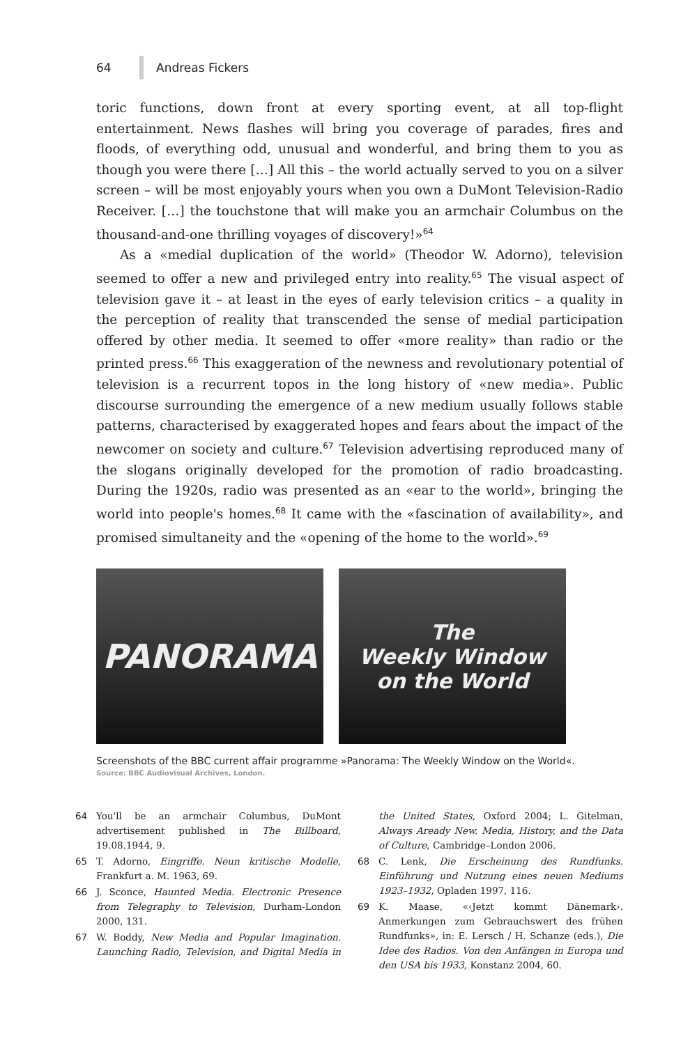64 Andreas Fickers
toric functions, down front at every sporting event, at all top-flight entertainment. News flashes will bring you coverage of parades, fires and floods, of everything odd, unusual and wonderful, and bring them to you as though you were there […] All this – the world actually served to you on a silver screen – will be most enjoyably yours when you own a DuMont Television-Radio Receiver. […] the touchstone that will make you an armchair Columbus on the thousand-and-one thrilling voyages of discovery!»<sup>64</sup>
As a «medial duplication of the world» (Theodor W. Adorno), television seemed to offer a new and privileged entry into reality.<sup>65</sup> The visual aspect of television gave it – at least in the eyes of early television critics – a quality in the perception of reality that transcended the sense of medial participation offered by other media. It seemed to offer «more reality» than radio or the printed press.<sup>66</sup> This exaggeration of the newness and revolutionary potential of television is a recurrent topos in the long history of «new media». Public discourse surrounding the emergence of a new medium usually follows stable patterns, characterised by exaggerated hopes and fears about the impact of the newcomer on society and culture.<sup>67</sup> Television advertising reproduced many of the slogans originally developed for the promotion of radio broadcasting. During the 1920s, radio was presented as an «ear to the world», bringing the world into people's homes.<sup>68</sup> It came with the «fascination of availability», and promised simultaneity and the «opening of the home to the world».<sup>69</sup>
PANORAMA
The
Weekly Window
on the World
Screenshots of the BBC current affair programme »Panorama: The Weekly Window on the World«.
Source: BBC Audiovisual Archives, London.
64 You'll be an armchair Columbus, DuMont advertisement published in The Billboard, 19.08.1944, 9.
65 T. Adorno, Eingriffe. Neun kritische Modelle, Frankfurt a. M. 1963, 69.
66 J. Sconce, Haunted Media. Electronic Presence from Telegraphy to Television, Durham-London 2000, 131.
67 W. Boddy, New Media and Popular Imagination. Launching Radio, Television, and Digital Media in the United States, Oxford 2004; L. Gitelman, Always Aready New. Media, History, and the Data of Culture, Cambridge–London 2006.
68 C. Lenk, Die Erscheinung des Rundfunks. Einführung und Nutzung eines neuen Mediums 1923–1932, Opladen 1997, 116.
69 K. Maase, «‹Jetzt kommt Dänemark›. Anmerkungen zum Gebrauchswert des frühen Rundfunks», in: E. Lersch / H. Schanze (eds.), Die Idee des Radios. Von den Anfängen in Europa und den USA bis 1933, Konstanz 2004, 60.